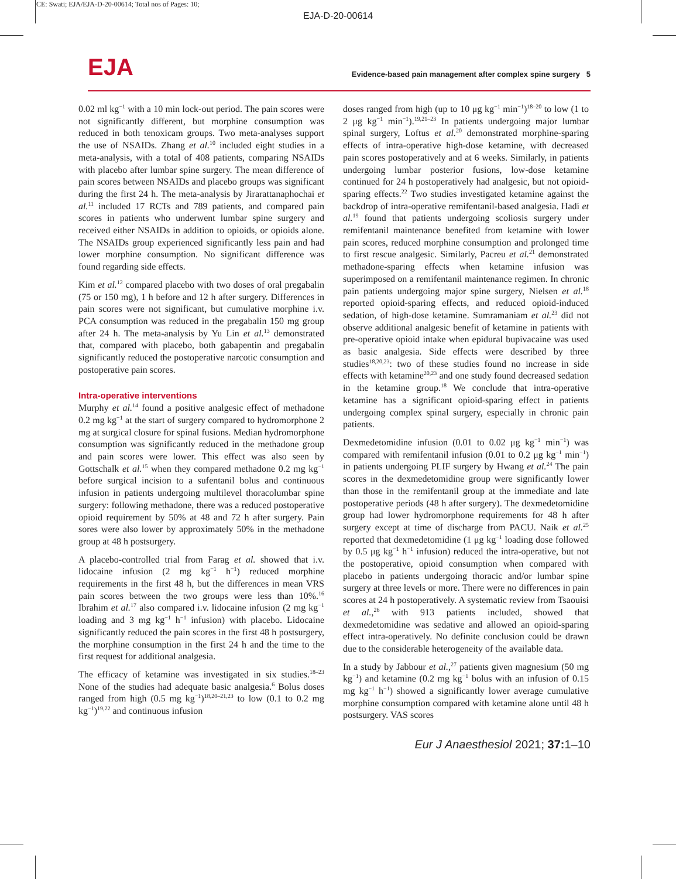CE: Swati; EJA/EJA-D-20-00614; Total nos of Pages: 10;
EJA-D-20-00614
EJA
Evidence-based pain management after complex spine surgery 5
0.02 ml kg<sup>−1</sup> with a 10 min lock-out period. The pain scores were not significantly different, but morphine consumption was reduced in both tenoxicam groups. Two meta-analyses support the use of NSAIDs. Zhang et al.<sup>10</sup> included eight studies in a meta-analysis, with a total of 408 patients, comparing NSAIDs with placebo after lumbar spine surgery. The mean difference of pain scores between NSAIDs and placebo groups was significant during the first 24 h. The meta-analysis by Jirarattanaphochai et al.<sup>11</sup> included 17 RCTs and 789 patients, and compared pain scores in patients who underwent lumbar spine surgery and received either NSAIDs in addition to opioids, or opioids alone. The NSAIDs group experienced significantly less pain and had lower morphine consumption. No significant difference was found regarding side effects.
Kim et al.<sup>12</sup> compared placebo with two doses of oral pregabalin (75 or 150 mg), 1 h before and 12 h after surgery. Differences in pain scores were not significant, but cumulative morphine i.v. PCA consumption was reduced in the pregabalin 150 mg group after 24 h. The meta-analysis by Yu Lin et al.<sup>13</sup> demonstrated that, compared with placebo, both gabapentin and pregabalin significantly reduced the postoperative narcotic consumption and postoperative pain scores.
Intra-operative interventions
Murphy et al.<sup>14</sup> found a positive analgesic effect of methadone 0.2 mg kg<sup>−1</sup> at the start of surgery compared to hydromorphone 2 mg at surgical closure for spinal fusions. Median hydromorphone consumption was significantly reduced in the methadone group and pain scores were lower. This effect was also seen by Gottschalk et al.<sup>15</sup> when they compared methadone 0.2 mg kg<sup>−1</sup> before surgical incision to a sufentanil bolus and continuous infusion in patients undergoing multilevel thoracolumbar spine surgery: following methadone, there was a reduced postoperative opioid requirement by 50% at 48 and 72 h after surgery. Pain sores were also lower by approximately 50% in the methadone group at 48 h postsurgery.
A placebo-controlled trial from Farag et al. showed that i.v. lidocaine infusion (2 mg kg<sup>−1</sup> h<sup>−1</sup>) reduced morphine requirements in the first 48 h, but the differences in mean VRS pain scores between the two groups were less than 10%.<sup>16</sup> Ibrahim et al.<sup>17</sup> also compared i.v. lidocaine infusion (2 mg kg<sup>−1</sup> loading and 3 mg kg<sup>−1</sup> h<sup>−1</sup> infusion) with placebo. Lidocaine significantly reduced the pain scores in the first 48 h postsurgery, the morphine consumption in the first 24 h and the time to the first request for additional analgesia.
The efficacy of ketamine was investigated in six studies.<sup>18–23</sup> None of the studies had adequate basic analgesia.<sup>6</sup> Bolus doses ranged from high (0.5 mg kg<sup>−1</sup>)<sup>18,20–21,23</sup> to low (0.1 to 0.2 mg kg<sup>−1</sup>)<sup>19,22</sup> and continuous infusion
doses ranged from high (up to 10 μg kg<sup>−1</sup> min<sup>−1</sup>)<sup>18–20</sup> to low (1 to 2 μg kg<sup>−1</sup> min<sup>−1</sup>).<sup>19,21–23</sup> In patients undergoing major lumbar spinal surgery, Loftus et al.<sup>20</sup> demonstrated morphine-sparing effects of intra-operative high-dose ketamine, with decreased pain scores postoperatively and at 6 weeks. Similarly, in patients undergoing lumbar posterior fusions, low-dose ketamine continued for 24 h postoperatively had analgesic, but not opioid-sparing effects.<sup>22</sup> Two studies investigated ketamine against the backdrop of intra-operative remifentanil-based analgesia. Hadi et al.<sup>19</sup> found that patients undergoing scoliosis surgery under remifentanil maintenance benefited from ketamine with lower pain scores, reduced morphine consumption and prolonged time to first rescue analgesic. Similarly, Pacreu et al.<sup>21</sup> demonstrated methadone-sparing effects when ketamine infusion was superimposed on a remifentanil maintenance regimen. In chronic pain patients undergoing major spine surgery, Nielsen et al.<sup>18</sup> reported opioid-sparing effects, and reduced opioid-induced sedation, of high-dose ketamine. Sumramaniam et al.<sup>23</sup> did not observe additional analgesic benefit of ketamine in patients with pre-operative opioid intake when epidural bupivacaine was used as basic analgesia. Side effects were described by three studies<sup>18,20,23</sup>: two of these studies found no increase in side effects with ketamine<sup>20,23</sup> and one study found decreased sedation in the ketamine group.<sup>18</sup> We conclude that intra-operative ketamine has a significant opioid-sparing effect in patients undergoing complex spinal surgery, especially in chronic pain patients.
Dexmedetomidine infusion (0.01 to 0.02 μg kg<sup>−1</sup> min<sup>−1</sup>) was compared with remifentanil infusion (0.01 to 0.2 μg kg<sup>−1</sup> min<sup>−1</sup>) in patients undergoing PLIF surgery by Hwang et al.<sup>24</sup> The pain scores in the dexmedetomidine group were significantly lower than those in the remifentanil group at the immediate and late postoperative periods (48 h after surgery). The dexmedetomidine group had lower hydromorphone requirements for 48 h after surgery except at time of discharge from PACU. Naik et al.<sup>25</sup> reported that dexmedetomidine (1 μg kg<sup>−1</sup> loading dose followed by 0.5 μg kg<sup>−1</sup> h<sup>−1</sup> infusion) reduced the intra-operative, but not the postoperative, opioid consumption when compared with placebo in patients undergoing thoracic and/or lumbar spine surgery at three levels or more. There were no differences in pain scores at 24 h postoperatively. A systematic review from Tsaouisi et al.,<sup>26</sup> with 913 patients included, showed that dexmedetomidine was sedative and allowed an opioid-sparing effect intra-operatively. No definite conclusion could be drawn due to the considerable heterogeneity of the available data.
In a study by Jabbour et al.,<sup>27</sup> patients given magnesium (50 mg kg<sup>−1</sup>) and ketamine (0.2 mg kg<sup>−1</sup> bolus with an infusion of 0.15 mg kg<sup>−1</sup> h<sup>−1</sup>) showed a significantly lower average cumulative morphine consumption compared with ketamine alone until 48 h postsurgery. VAS scores
Eur J Anaesthesiol 2021; 37: 1–10